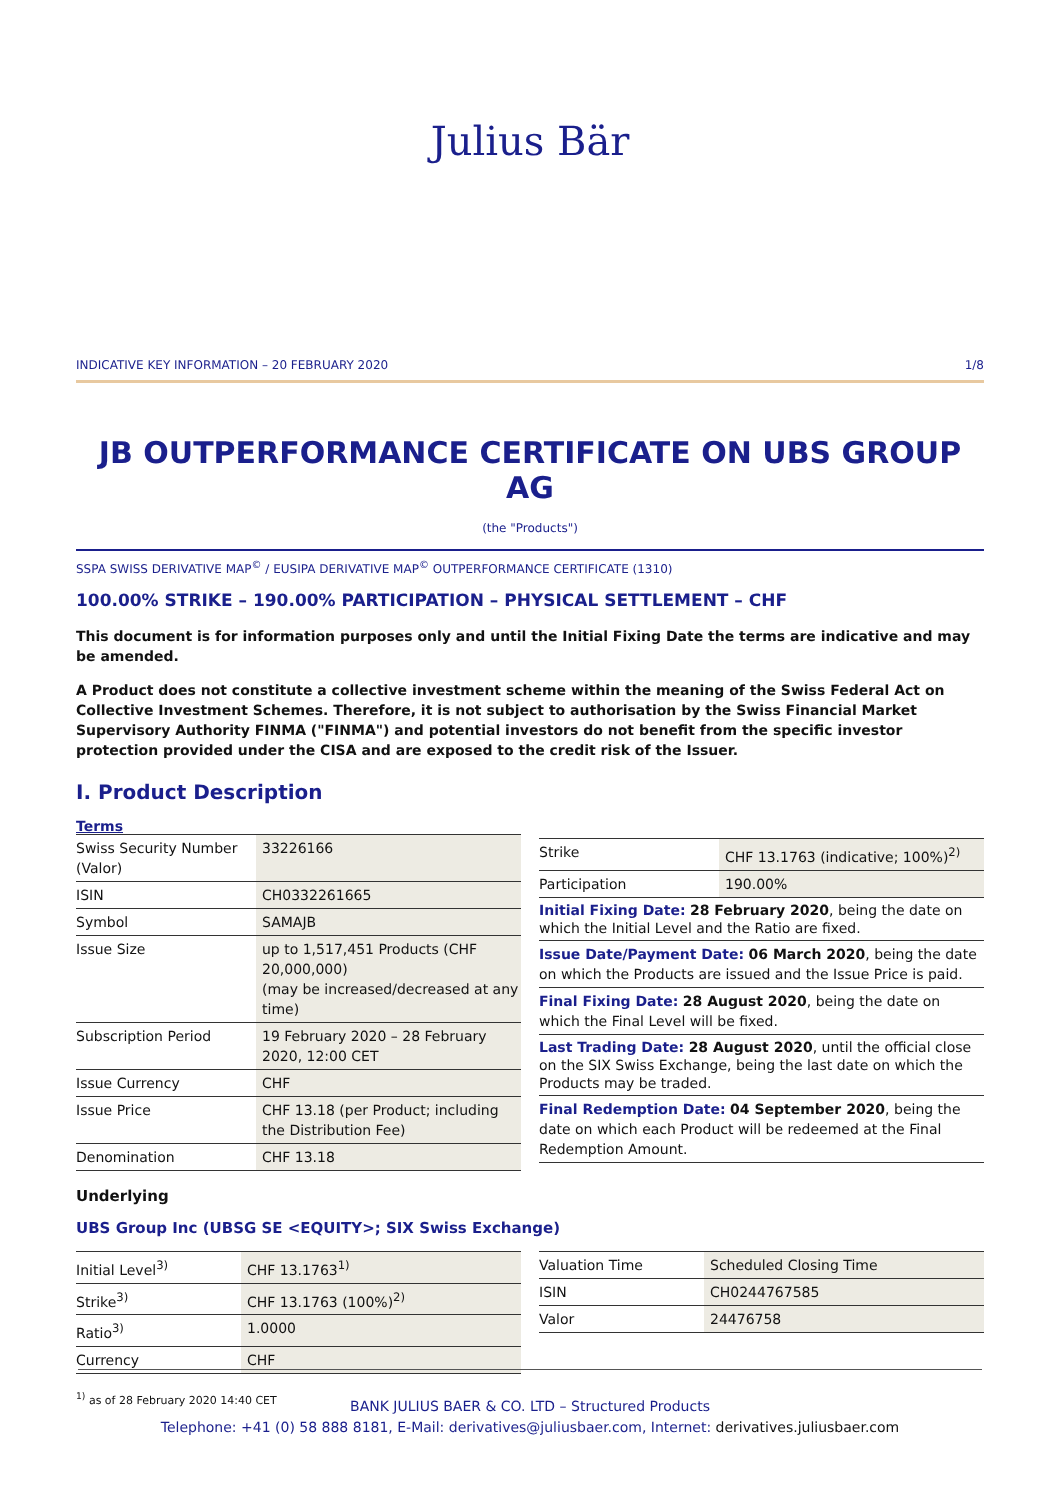Julius Bär
INDICATIVE KEY INFORMATION – 20 FEBRUARY 2020 1/8
JB OUTPERFORMANCE CERTIFICATE ON UBS GROUP AG
(the "Products")
SSPA SWISS DERIVATIVE MAP<sup>©</sup> / EUSIPA DERIVATIVE MAP<sup>©</sup> OUTPERFORMANCE CERTIFICATE (1310)
100.00% STRIKE – 190.00% PARTICIPATION – PHYSICAL SETTLEMENT – CHF
This document is for information purposes only and until the Initial Fixing Date the terms are indicative and may be amended.
A Product does not constitute a collective investment scheme within the meaning of the Swiss Federal Act on Collective Investment Schemes. Therefore, it is not subject to authorisation by the Swiss Financial Market Supervisory Authority FINMA ("FINMA") and potential investors do not benefit from the specific investor protection provided under the CISA and are exposed to the credit risk of the Issuer.
I. Product Description
Terms
| Swiss Security Number (Valor) | 33226166 |
| ISIN | CH0332261665 |
| Symbol | SAMAJB |
| Issue Size | up to 1,517,451 Products (CHF 20,000,000) (may be increased/decreased at any time) |
| Subscription Period | 19 February 2020 – 28 February 2020, 12:00 CET |
| Issue Currency | CHF |
| Issue Price | CHF 13.18 (per Product; including the Distribution Fee) |
| Denomination | CHF 13.18 |
| Strike | CHF 13.1763 (indicative; 100%)<sup>2)</sup> |
| Participation | 190.00% |
| Initial Fixing Date: 28 February 2020 , being the date on which the Initial Level and the Ratio are fixed. | |
| Issue Date/Payment Date: 06 March 2020 , being the date on which the Products are issued and the Issue Price is paid. | |
| Final Fixing Date: 28 August 2020 , being the date on which the Final Level will be fixed. | |
| Last Trading Date: 28 August 2020 , until the official close on the SIX Swiss Exchange, being the last date on which the Products may be traded. | |
| Final Redemption Date: 04 September 2020 , being the date on which each Product will be redeemed at the Final Redemption Amount. | |
Underlying
UBS Group Inc (UBSG SE <EQUITY>; SIX Swiss Exchange)
| Initial Level<sup>3)</sup> | CHF 13.1763<sup>1)</sup> |
| Strike<sup>3)</sup> | CHF 13.1763 (100%)<sup>2)</sup> |
| Ratio<sup>3)</sup> | 1.0000 |
| Currency | CHF |
| Valuation Time | Scheduled Closing Time |
| ISIN | CH0244767585 |
| Valor | 24476758 |
<sup>1)</sup> as of 28 February 2020 14:40 CET
BANK JULIUS BAER & CO. LTD – Structured Products
Telephone: +41 (0) 58 888 8181, E-Mail: derivatives@juliusbaer.com, Internet: derivatives.juliusbaer.com